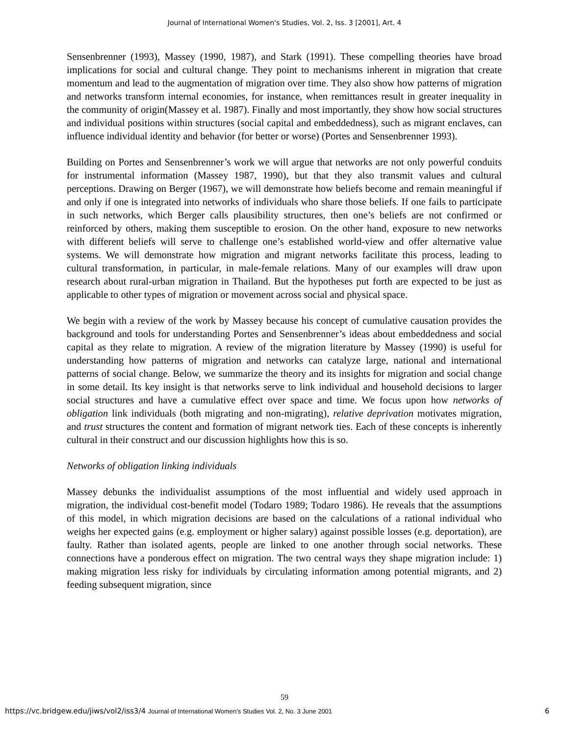Journal of International Women's Studies, Vol. 2, Iss. 3 [2001], Art. 4
Sensenbrenner (1993), Massey (1990, 1987), and Stark (1991). These compelling theories have broad implications for social and cultural change. They point to mechanisms inherent in migration that create momentum and lead to the augmentation of migration over time. They also show how patterns of migration and networks transform internal economies, for instance, when remittances result in greater inequality in the community of origin(Massey et al. 1987). Finally and most importantly, they show how social structures and individual positions within structures (social capital and embeddedness), such as migrant enclaves, can influence individual identity and behavior (for better or worse) (Portes and Sensenbrenner 1993).
Building on Portes and Sensenbrenner’s work we will argue that networks are not only powerful conduits for instrumental information (Massey 1987, 1990), but that they also transmit values and cultural perceptions. Drawing on Berger (1967), we will demonstrate how beliefs become and remain meaningful if and only if one is integrated into networks of individuals who share those beliefs. If one fails to participate in such networks, which Berger calls plausibility structures, then one’s beliefs are not confirmed or reinforced by others, making them susceptible to erosion. On the other hand, exposure to new networks with different beliefs will serve to challenge one’s established world-view and offer alternative value systems. We will demonstrate how migration and migrant networks facilitate this process, leading to cultural transformation, in particular, in male-female relations. Many of our examples will draw upon research about rural-urban migration in Thailand. But the hypotheses put forth are expected to be just as applicable to other types of migration or movement across social and physical space.
We begin with a review of the work by Massey because his concept of cumulative causation provides the background and tools for understanding Portes and Sensenbrenner’s ideas about embeddedness and social capital as they relate to migration. A review of the migration literature by Massey (1990) is useful for understanding how patterns of migration and networks can catalyze large, national and international patterns of social change. Below, we summarize the theory and its insights for migration and social change in some detail. Its key insight is that networks serve to link individual and household decisions to larger social structures and have a cumulative effect over space and time. We focus upon how networks of obligation link individuals (both migrating and non-migrating), relative deprivation motivates migration, and trust structures the content and formation of migrant network ties. Each of these concepts is inherently cultural in their construct and our discussion highlights how this is so.
Networks of obligation linking individuals
Massey debunks the individualist assumptions of the most influential and widely used approach in migration, the individual cost-benefit model (Todaro 1989; Todaro 1986). He reveals that the assumptions of this model, in which migration decisions are based on the calculations of a rational individual who weighs her expected gains (e.g. employment or higher salary) against possible losses (e.g. deportation), are faulty. Rather than isolated agents, people are linked to one another through social networks. These connections have a ponderous effect on migration. The two central ways they shape migration include: 1) making migration less risky for individuals by circulating information among potential migrants, and 2) feeding subsequent migration, since
59
https://vc.bridgew.edu/jiws/vol2/iss3/4 Journal of International Women’s Studies Vol. 2, No. 3 June 2001 6